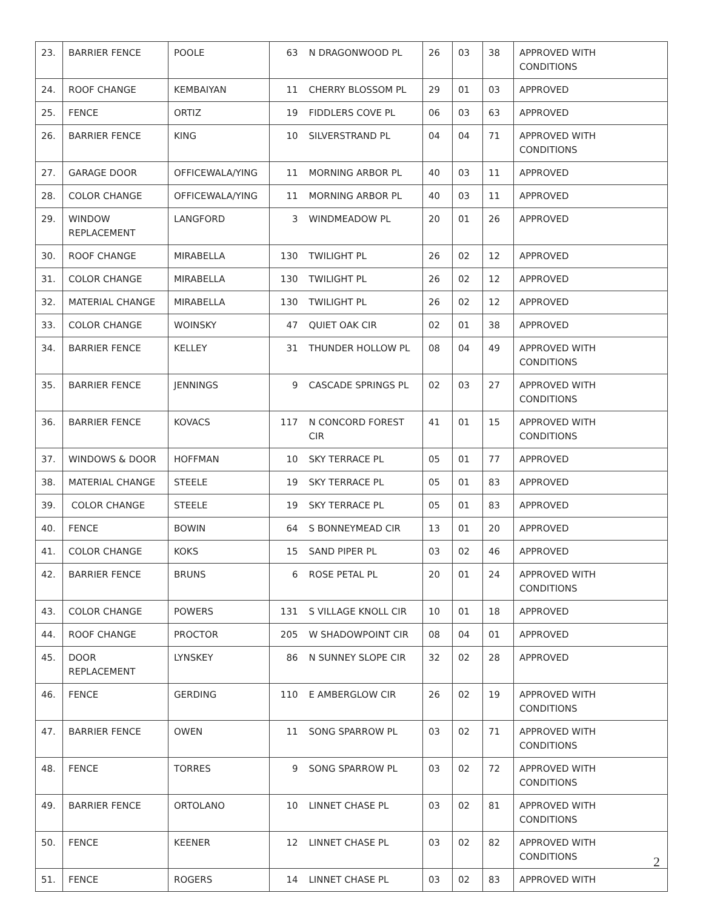| 23. | BARRIER FENCE | POOLE | 63 | N DRAGONWOOD PL | 26 | 03 | 38 | APPROVED WITH CONDITIONS |
| 24. | ROOF CHANGE | KEMBAIYAN | 11 | CHERRY BLOSSOM PL | 29 | 01 | 03 | APPROVED |
| 25. | FENCE | ORTIZ | 19 | FIDDLERS COVE PL | 06 | 03 | 63 | APPROVED |
| 26. | BARRIER FENCE | KING | 10 | SILVERSTRAND PL | 04 | 04 | 71 | APPROVED WITH CONDITIONS |
| 27. | GARAGE DOOR | OFFICEWALA/YING | 11 | MORNING ARBOR PL | 40 | 03 | 11 | APPROVED |
| 28. | COLOR CHANGE | OFFICEWALA/YING | 11 | MORNING ARBOR PL | 40 | 03 | 11 | APPROVED |
| 29. | WINDOW REPLACEMENT | LANGFORD | 3 | WINDMEADOW PL | 20 | 01 | 26 | APPROVED |
| 30. | ROOF CHANGE | MIRABELLA | 130 | TWILIGHT PL | 26 | 02 | 12 | APPROVED |
| 31. | COLOR CHANGE | MIRABELLA | 130 | TWILIGHT PL | 26 | 02 | 12 | APPROVED |
| 32. | MATERIAL CHANGE | MIRABELLA | 130 | TWILIGHT PL | 26 | 02 | 12 | APPROVED |
| 33. | COLOR CHANGE | WOINSKY | 47 | QUIET OAK CIR | 02 | 01 | 38 | APPROVED |
| 34. | BARRIER FENCE | KELLEY | 31 | THUNDER HOLLOW PL | 08 | 04 | 49 | APPROVED WITH CONDITIONS |
| 35. | BARRIER FENCE | JENNINGS | 9 | CASCADE SPRINGS PL | 02 | 03 | 27 | APPROVED WITH CONDITIONS |
| 36. | BARRIER FENCE | KOVACS | 117 | N CONCORD FOREST CIR | 41 | 01 | 15 | APPROVED WITH CONDITIONS |
| 37. | WINDOWS & DOOR | HOFFMAN | 10 | SKY TERRACE PL | 05 | 01 | 77 | APPROVED |
| 38. | MATERIAL CHANGE | STEELE | 19 | SKY TERRACE PL | 05 | 01 | 83 | APPROVED |
| 39. | COLOR CHANGE | STEELE | 19 | SKY TERRACE PL | 05 | 01 | 83 | APPROVED |
| 40. | FENCE | BOWIN | 64 | S BONNEYMEAD CIR | 13 | 01 | 20 | APPROVED |
| 41. | COLOR CHANGE | KOKS | 15 | SAND PIPER PL | 03 | 02 | 46 | APPROVED |
| 42. | BARRIER FENCE | BRUNS | 6 | ROSE PETAL PL | 20 | 01 | 24 | APPROVED WITH CONDITIONS |
| 43. | COLOR CHANGE | POWERS | 131 | S VILLAGE KNOLL CIR | 10 | 01 | 18 | APPROVED |
| 44. | ROOF CHANGE | PROCTOR | 205 | W SHADOWPOINT CIR | 08 | 04 | 01 | APPROVED |
| 45. | DOOR REPLACEMENT | LYNSKEY | 86 | N SUNNEY SLOPE CIR | 32 | 02 | 28 | APPROVED |
| 46. | FENCE | GERDING | 110 | E AMBERGLOW CIR | 26 | 02 | 19 | APPROVED WITH CONDITIONS |
| 47. | BARRIER FENCE | OWEN | 11 | SONG SPARROW PL | 03 | 02 | 71 | APPROVED WITH CONDITIONS |
| 48. | FENCE | TORRES | 9 | SONG SPARROW PL | 03 | 02 | 72 | APPROVED WITH CONDITIONS |
| 49. | BARRIER FENCE | ORTOLANO | 10 | LINNET CHASE PL | 03 | 02 | 81 | APPROVED WITH CONDITIONS |
| 50. | FENCE | KEENER | 12 | LINNET CHASE PL | 03 | 02 | 82 | APPROVED WITH CONDITIONS |
| 51. | FENCE | ROGERS | 14 | LINNET CHASE PL | 03 | 02 | 83 | APPROVED WITH |
2